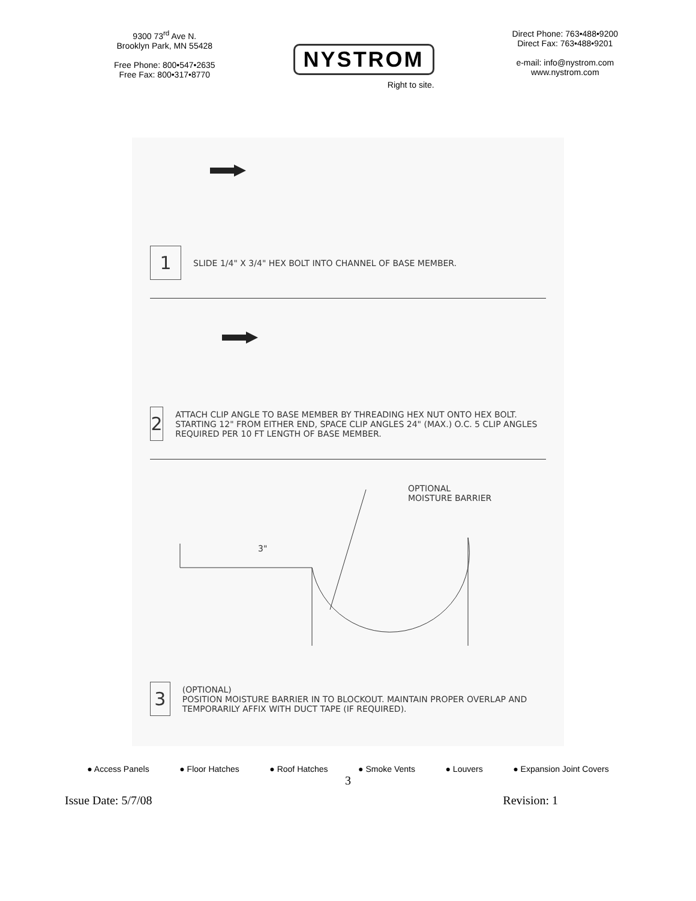9300 73<sup>rd</sup> Ave N.
Brooklyn Park, MN 55428
Free Phone: 800•547•2635
Free Fax: 800•317•8770
NYSTROM
Right to site.
Direct Phone: 763•488•9200
Direct Fax: 763•488•9201
e-mail: info@nystrom.com
www.nystrom.com
1
SLIDE 1/4" X 3/4" HEX BOLT INTO CHANNEL OF BASE MEMBER.
2
ATTACH CLIP ANGLE TO BASE MEMBER BY THREADING HEX NUT ONTO HEX BOLT. STARTING 12" FROM EITHER END, SPACE CLIP ANGLES 24" (MAX.) O.C. 5 CLIP ANGLES REQUIRED PER 10 FT LENGTH OF BASE MEMBER.
OPTIONAL
MOISTURE BARRIER
3"
3
(OPTIONAL)
POSITION MOISTURE BARRIER IN TO BLOCKOUT. MAINTAIN PROPER OVERLAP AND TEMPORARILY AFFIX WITH DUCT TAPE (IF REQUIRED).
● Access Panels ● Floor Hatches ● Roof Hatches ● Smoke Vents ● Louvers ● Expansion Joint Covers
3
Issue Date: 5/7/08 Revision: 1